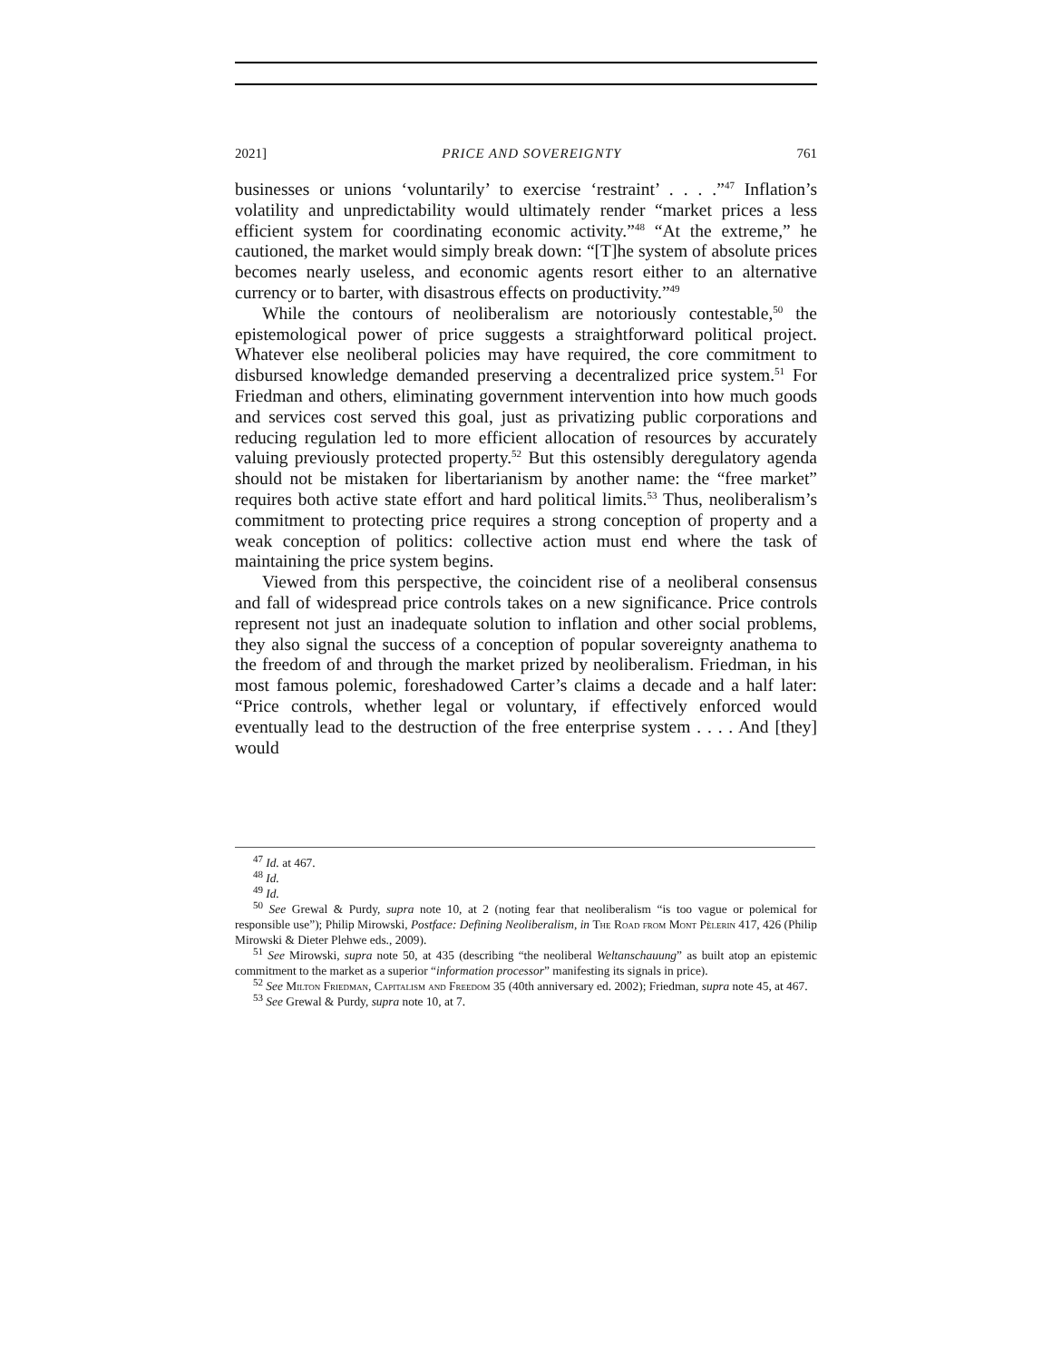2021] PRICE AND SOVEREIGNTY 761
businesses or unions ‘voluntarily’ to exercise ‘restraint’ . . . .”<sup>47</sup> Inflation’s volatility and unpredictability would ultimately render “market prices a less efficient system for coordinating economic activity.”<sup>48</sup> “At the extreme,” he cautioned, the market would simply break down: “[T]he system of absolute prices becomes nearly useless, and economic agents resort either to an alternative currency or to barter, with disastrous effects on productivity.”<sup>49</sup>
While the contours of neoliberalism are notoriously contestable,<sup>50</sup> the epistemological power of price suggests a straightforward political project. Whatever else neoliberal policies may have required, the core commitment to disbursed knowledge demanded preserving a decentralized price system.<sup>51</sup> For Friedman and others, eliminating government intervention into how much goods and services cost served this goal, just as privatizing public corporations and reducing regulation led to more efficient allocation of resources by accurately valuing previously protected property.<sup>52</sup> But this ostensibly deregulatory agenda should not be mistaken for libertarianism by another name: the “free market” requires both active state effort and hard political limits.<sup>53</sup> Thus, neoliberalism’s commitment to protecting price requires a strong conception of property and a weak conception of politics: collective action must end where the task of maintaining the price system begins.
Viewed from this perspective, the coincident rise of a neoliberal consensus and fall of widespread price controls takes on a new significance. Price controls represent not just an inadequate solution to inflation and other social problems, they also signal the success of a conception of popular sovereignty anathema to the freedom of and through the market prized by neoliberalism. Friedman, in his most famous polemic, foreshadowed Carter’s claims a decade and a half later: “Price controls, whether legal or voluntary, if effectively enforced would eventually lead to the destruction of the free enterprise system . . . . And [they] would
<sup>47</sup> Id. at 467.
<sup>48</sup> Id.
<sup>49</sup> Id.
<sup>50</sup> See Grewal & Purdy, supra note 10, at 2 (noting fear that neoliberalism “is too vague or polemical for responsible use”); Philip Mirowski, Postface: Defining Neoliberalism, in The Road from Mont Pèlerin 417, 426 (Philip Mirowski & Dieter Plehwe eds., 2009).
<sup>51</sup> See Mirowski, supra note 50, at 435 (describing “the neoliberal Weltanschauung” as built atop an epistemic commitment to the market as a superior “information processor” manifesting its signals in price).
<sup>52</sup> See Milton Friedman, Capitalism and Freedom 35 (40th anniversary ed. 2002); Friedman, supra note 45, at 467.
<sup>53</sup> See Grewal & Purdy, supra note 10, at 7.